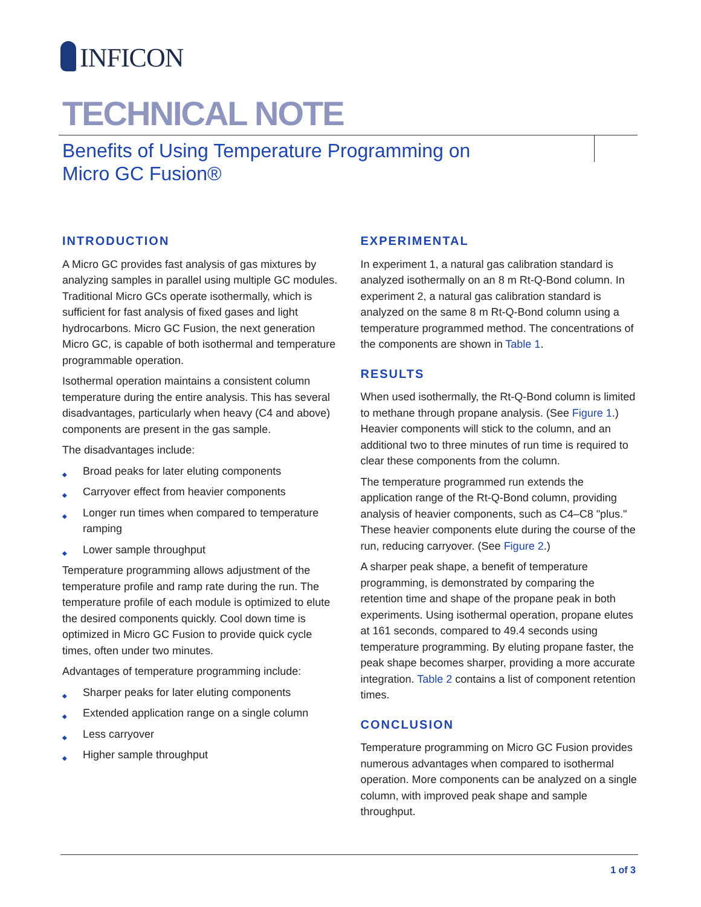INFICON
TECHNICAL NOTE
Benefits of Using Temperature Programming on
Micro GC Fusion®
INTRODUCTION
A Micro GC provides fast analysis of gas mixtures by analyzing samples in parallel using multiple GC modules. Traditional Micro GCs operate isothermally, which is sufficient for fast analysis of fixed gases and light hydrocarbons. Micro GC Fusion, the next generation Micro GC, is capable of both isothermal and temperature programmable operation.
Isothermal operation maintains a consistent column temperature during the entire analysis. This has several disadvantages, particularly when heavy (C4 and above) components are present in the gas sample.
The disadvantages include:
◆ Broad peaks for later eluting components
◆ Carryover effect from heavier components
◆ Longer run times when compared to temperature ramping
◆ Lower sample throughput
Temperature programming allows adjustment of the temperature profile and ramp rate during the run. The temperature profile of each module is optimized to elute the desired components quickly. Cool down time is optimized in Micro GC Fusion to provide quick cycle times, often under two minutes.
Advantages of temperature programming include:
◆ Sharper peaks for later eluting components
◆ Extended application range on a single column
◆ Less carryover
◆ Higher sample throughput
EXPERIMENTAL
In experiment 1, a natural gas calibration standard is analyzed isothermally on an 8 m Rt-Q-Bond column. In experiment 2, a natural gas calibration standard is analyzed on the same 8 m Rt-Q-Bond column using a temperature programmed method. The concentrations of the components are shown in Table 1.
RESULTS
When used isothermally, the Rt-Q-Bond column is limited to methane through propane analysis. (See Figure 1.) Heavier components will stick to the column, and an additional two to three minutes of run time is required to clear these components from the column.
The temperature programmed run extends the application range of the Rt-Q-Bond column, providing analysis of heavier components, such as C4–C8 "plus." These heavier components elute during the course of the run, reducing carryover. (See Figure 2.)
A sharper peak shape, a benefit of temperature programming, is demonstrated by comparing the retention time and shape of the propane peak in both experiments. Using isothermal operation, propane elutes at 161 seconds, compared to 49.4 seconds using temperature programming. By eluting propane faster, the peak shape becomes sharper, providing a more accurate integration. Table 2 contains a list of component retention times.
CONCLUSION
Temperature programming on Micro GC Fusion provides numerous advantages when compared to isothermal operation. More components can be analyzed on a single column, with improved peak shape and sample throughput.
1 of 3